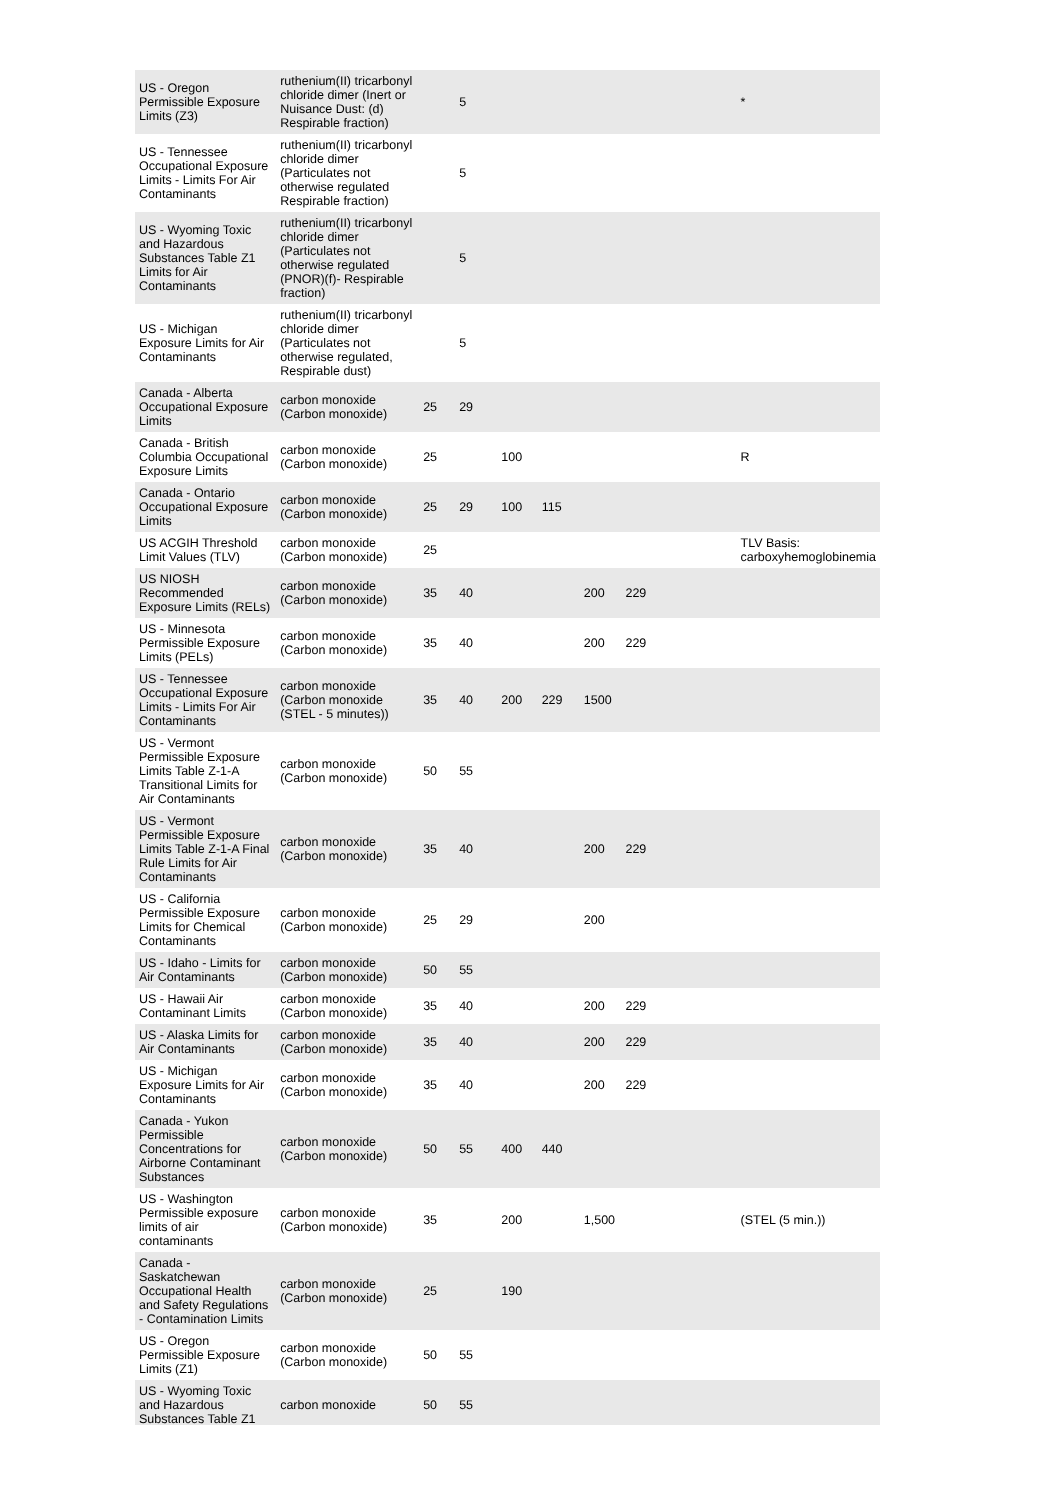| US - Oregon Permissible Exposure Limits (Z3) | ruthenium(II) tricarbonyl chloride dimer (Inert or Nuisance Dust: (d) Respirable fraction) | | 5 | | | | | | * |
| US - Tennessee Occupational Exposure Limits - Limits For Air Contaminants | ruthenium(II) tricarbonyl chloride dimer (Particulates not otherwise regulated Respirable fraction) | | 5 | | | | | | |
| US - Wyoming Toxic and Hazardous Substances Table Z1 Limits for Air Contaminants | ruthenium(II) tricarbonyl chloride dimer (Particulates not otherwise regulated (PNOR)(f)- Respirable fraction) | | 5 | | | | | | |
| US - Michigan Exposure Limits for Air Contaminants | ruthenium(II) tricarbonyl chloride dimer (Particulates not otherwise regulated, Respirable dust) | | 5 | | | | | | |
| Canada - Alberta Occupational Exposure Limits | carbon monoxide (Carbon monoxide) | 25 | 29 | | | | | | |
| Canada - British Columbia Occupational Exposure Limits | carbon monoxide (Carbon monoxide) | 25 | | 100 | | | | | R |
| Canada - Ontario Occupational Exposure Limits | carbon monoxide (Carbon monoxide) | 25 | 29 | 100 | 115 | | | | |
| US ACGIH Threshold Limit Values (TLV) | carbon monoxide (Carbon monoxide) | 25 | | | | | | | TLV Basis: carboxyhemoglobinemia |
| US NIOSH Recommended Exposure Limits (RELs) | carbon monoxide (Carbon monoxide) | 35 | 40 | | | 200 | 229 | | |
| US - Minnesota Permissible Exposure Limits (PELs) | carbon monoxide (Carbon monoxide) | 35 | 40 | | | 200 | 229 | | |
| US - Tennessee Occupational Exposure Limits - Limits For Air Contaminants | carbon monoxide (Carbon monoxide (STEL - 5 minutes)) | 35 | 40 | 200 | 229 | 1500 | | | |
| US - Vermont Permissible Exposure Limits Table Z-1-A Transitional Limits for Air Contaminants | carbon monoxide (Carbon monoxide) | 50 | 55 | | | | | | |
| US - Vermont Permissible Exposure Limits Table Z-1-A Final Rule Limits for Air Contaminants | carbon monoxide (Carbon monoxide) | 35 | 40 | | | 200 | 229 | | |
| US - California Permissible Exposure Limits for Chemical Contaminants | carbon monoxide (Carbon monoxide) | 25 | 29 | | | 200 | | | |
| US - Idaho - Limits for Air Contaminants | carbon monoxide (Carbon monoxide) | 50 | 55 | | | | | | |
| US - Hawaii Air Contaminant Limits | carbon monoxide (Carbon monoxide) | 35 | 40 | | | 200 | 229 | | |
| US - Alaska Limits for Air Contaminants | carbon monoxide (Carbon monoxide) | 35 | 40 | | | 200 | 229 | | |
| US - Michigan Exposure Limits for Air Contaminants | carbon monoxide (Carbon monoxide) | 35 | 40 | | | 200 | 229 | | |
| Canada - Yukon Permissible Concentrations for Airborne Contaminant Substances | carbon monoxide (Carbon monoxide) | 50 | 55 | 400 | 440 | | | | |
| US - Washington Permissible exposure limits of air contaminants | carbon monoxide (Carbon monoxide) | 35 | | 200 | | 1,500 | | | (STEL (5 min.)) |
| Canada - Saskatchewan Occupational Health and Safety Regulations - Contamination Limits | carbon monoxide (Carbon monoxide) | 25 | | 190 | | | | | |
| US - Oregon Permissible Exposure Limits (Z1) | carbon monoxide (Carbon monoxide) | 50 | 55 | | | | | | |
| US - Wyoming Toxic and Hazardous Substances Table Z1 | carbon monoxide | 50 | 55 | | | | | | |